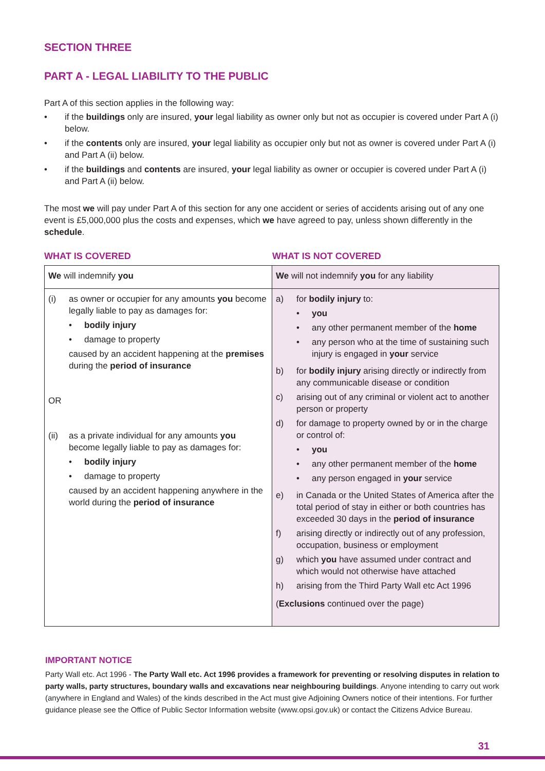SECTION THREE
PART A - LEGAL LIABILITY TO THE PUBLIC
Part A of this section applies in the following way:
• if the buildings only are insured, your legal liability as owner only but not as occupier is covered under Part A (i) below.
• if the contents only are insured, your legal liability as occupier only but not as owner is covered under Part A (i) and Part A (ii) below.
• if the buildings and contents are insured, your legal liability as owner or occupier is covered under Part A (i) and Part A (ii) below.
The most we will pay under Part A of this section for any one accident or series of accidents arising out of any one event is £5,000,000 plus the costs and expenses, which we have agreed to pay, unless shown differently in the schedule.
WHAT IS COVERED WHAT IS NOT COVERED
| We will indemnify you | We will not indemnify you for any liability |
| (i) as owner or occupier for any amounts you become legally liable to pay as damages for: • bodily injury • damage to property caused by an accident happening at the premises during the period of insurance OR (ii) as a private individual for any amounts you become legally liable to pay as damages for: • bodily injury • damage to property caused by an accident happening anywhere in the world during the period of insurance | a) for bodily injury to: • you • any other permanent member of the home • any person who at the time of sustaining such injury is engaged in your service b) for bodily injury arising directly or indirectly from any communicable disease or condition c) arising out of any criminal or violent act to another person or property d) for damage to property owned by or in the charge or control of: • you • any other permanent member of the home • any person engaged in your service e) in Canada or the United States of America after the total period of stay in either or both countries has exceeded 30 days in the period of insurance f) arising directly or indirectly out of any profession, occupation, business or employment g) which you have assumed under contract and which would not otherwise have attached h) arising from the Third Party Wall etc Act 1996 ( Exclusions continued over the page) |
IMPORTANT NOTICE
Party Wall etc. Act 1996 - The Party Wall etc. Act 1996 provides a framework for preventing or resolving disputes in relation to party walls, party structures, boundary walls and excavations near neighbouring buildings. Anyone intending to carry out work (anywhere in England and Wales) of the kinds described in the Act must give Adjoining Owners notice of their intentions. For further guidance please see the Office of Public Sector Information website (www.opsi.gov.uk) or contact the Citizens Advice Bureau.
31